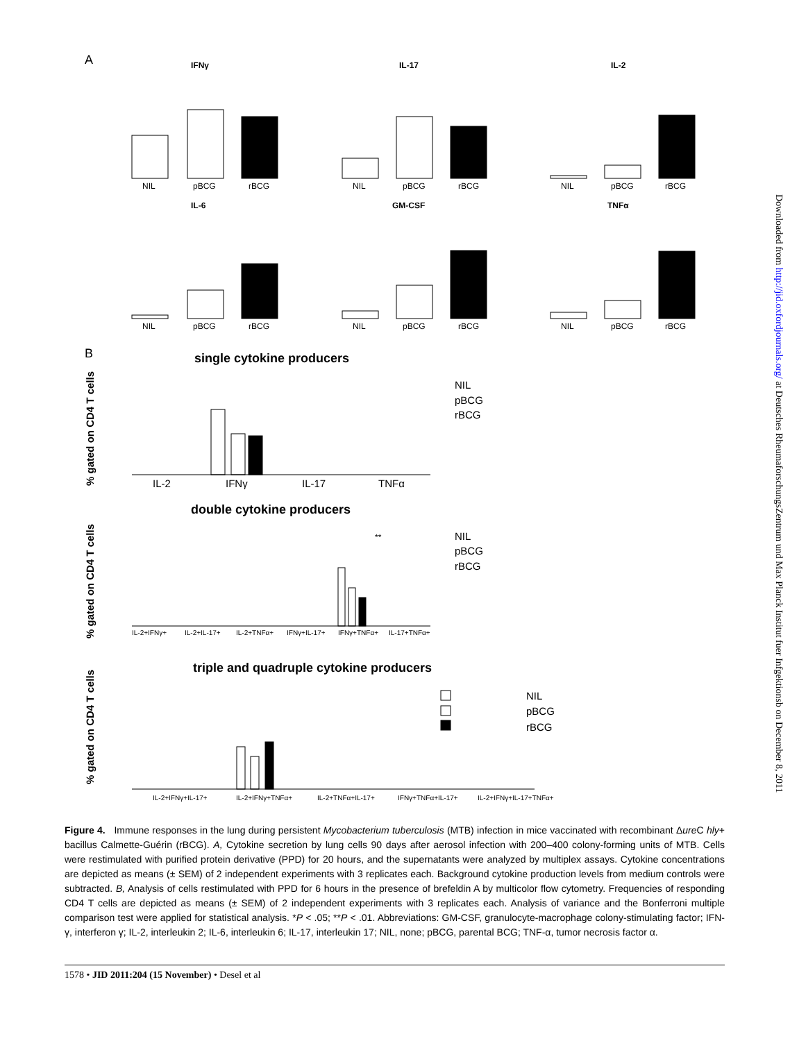A
IFNγ
IL-17
IL-2
IL-6
GM-CSF
TNFα
NIL
pBCG
rBCG
NIL
pBCG
rBCG
NIL
pBCG
rBCG
NIL
pBCG
rBCG
NIL
pBCG
rBCG
NIL
pBCG
rBCG
B
single cytokine producers
double cytokine producers
triple and quadruple cytokine producers
IL-2
IFNγ
IL-17
TNFα
NIL
pBCG
rBCG
NIL
pBCG
rBCG
NIL
pBCG
rBCG
IL-2+IFNγ+
IL-2+IL-17+
IL-2+TNFα+
IFNγ+IL-17+
IFNγ+TNFα+
IL-17+TNFα+
IL-2+IFNγ+IL-17+
IL-2+IFNγ+TNFα+
IL-2+TNFα+IL-17+
IFNγ+TNFα+IL-17+
IL-2+IFNγ+IL-17+TNFα+
% gated on CD4 T cells
% gated on CD4 T cells
% gated on CD4 T cells
**
Figure 4. Immune responses in the lung during persistent Mycobacterium tuberculosis (MTB) infection in mice vaccinated with recombinant Δure C hly+ bacillus Calmette-Guérin (rBCG). A, Cytokine secretion by lung cells 90 days after aerosol infection with 200–400 colony-forming units of MTB. Cells were restimulated with purified protein derivative (PPD) for 20 hours, and the supernatants were analyzed by multiplex assays. Cytokine concentrations are depicted as means (± SEM) of 2 independent experiments with 3 replicates each. Background cytokine production levels from medium controls were subtracted. B, Analysis of cells restimulated with PPD for 6 hours in the presence of brefeldin A by multicolor flow cytometry. Frequencies of responding CD4 T cells are depicted as means (± SEM) of 2 independent experiments with 3 replicates each. Analysis of variance and the Bonferroni multiple comparison test were applied for statistical analysis. *P < .05; **P < .01. Abbreviations: GM-CSF, granulocyte-macrophage colony-stimulating factor; IFN-γ, interferon γ; IL-2, interleukin 2; IL-6, interleukin 6; IL-17, interleukin 17; NIL, none; pBCG, parental BCG; TNF-α, tumor necrosis factor α.
1578 • JID 2011:204 (15 November) • Desel et al
Downloaded from http://jid.oxfordjournals.org/ at Deutsches RheumaforschungsZentrum und Max Planck Institut fuer Infgektionsb on December 8, 2011